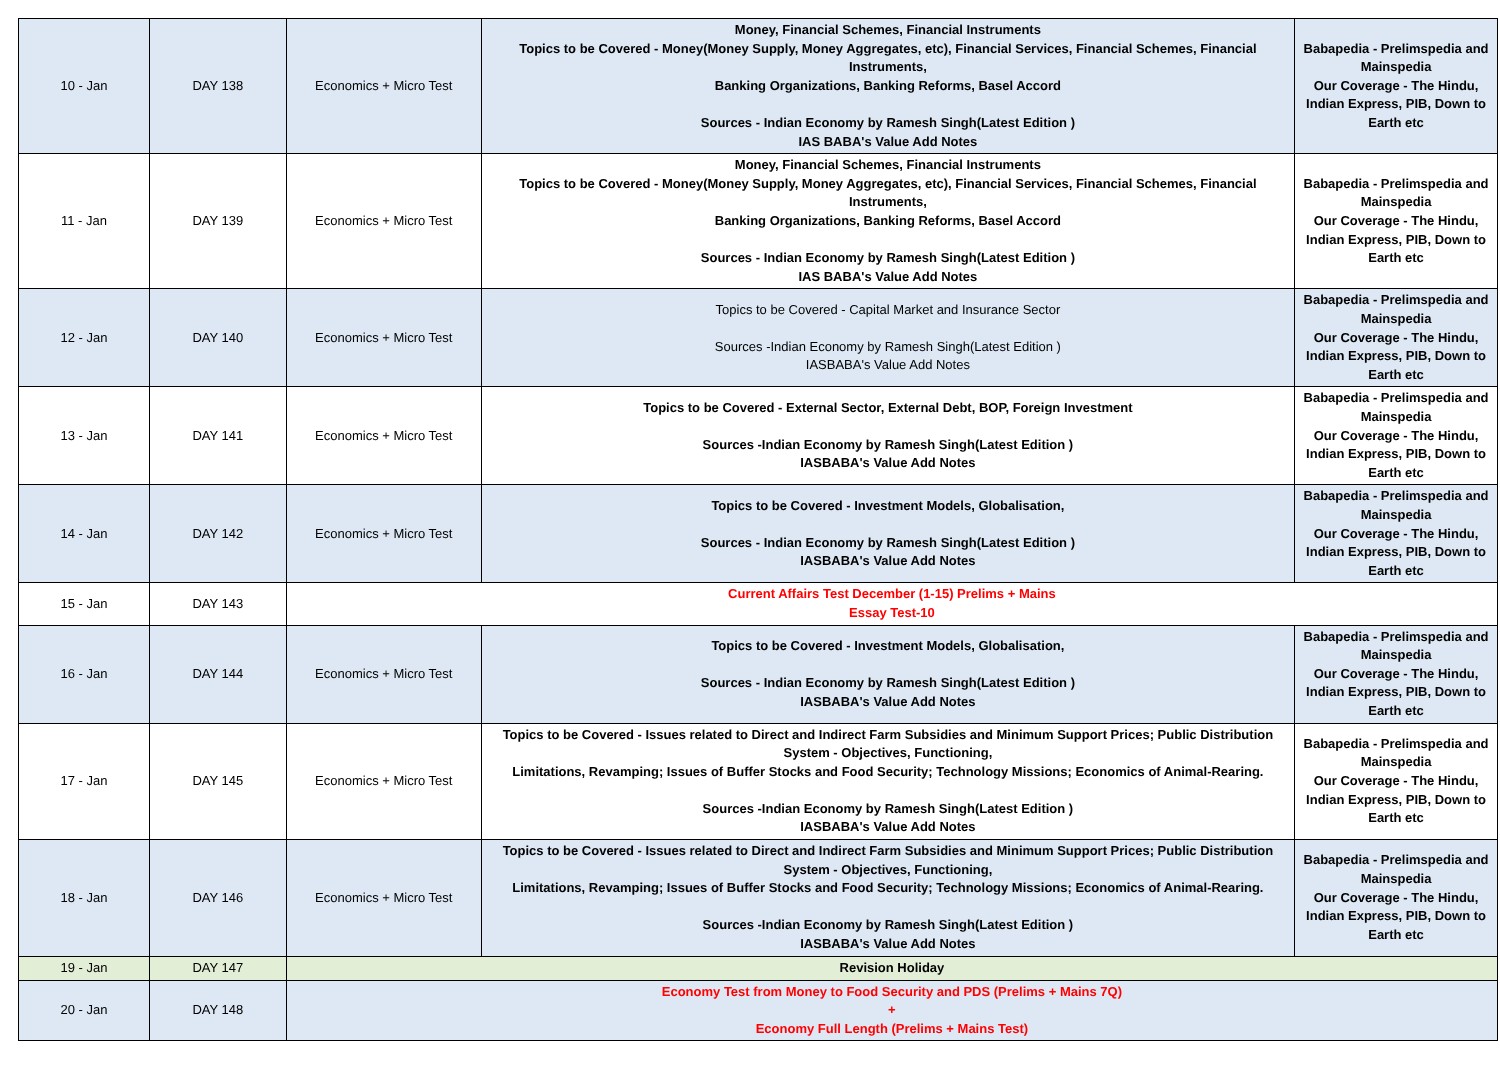| 10 - Jan | DAY 138 | Economics + Micro Test | Money, Financial Schemes, Financial Instruments Topics to be Covered - Money(Money Supply, Money Aggregates, etc), Financial Services, Financial Schemes, Financial Instruments, Banking Organizations, Banking Reforms, Basel Accord Sources - Indian Economy by Ramesh Singh(Latest Edition ) IAS BABA's Value Add Notes | Babapedia - Prelimspedia and Mainspedia Our Coverage - The Hindu, Indian Express, PIB, Down to Earth etc |
| 11 - Jan | DAY 139 | Economics + Micro Test | Money, Financial Schemes, Financial Instruments Topics to be Covered - Money(Money Supply, Money Aggregates, etc), Financial Services, Financial Schemes, Financial Instruments, Banking Organizations, Banking Reforms, Basel Accord Sources - Indian Economy by Ramesh Singh(Latest Edition ) IAS BABA's Value Add Notes | Babapedia - Prelimspedia and Mainspedia Our Coverage - The Hindu, Indian Express, PIB, Down to Earth etc |
| 12 - Jan | DAY 140 | Economics + Micro Test | Topics to be Covered - Capital Market and Insurance Sector Sources -Indian Economy by Ramesh Singh(Latest Edition ) IASBABA's Value Add Notes | Babapedia - Prelimspedia and Mainspedia Our Coverage - The Hindu, Indian Express, PIB, Down to Earth etc |
| 13 - Jan | DAY 141 | Economics + Micro Test | Topics to be Covered - External Sector, External Debt, BOP, Foreign Investment Sources -Indian Economy by Ramesh Singh(Latest Edition ) IASBABA's Value Add Notes | Babapedia - Prelimspedia and Mainspedia Our Coverage - The Hindu, Indian Express, PIB, Down to Earth etc |
| 14 - Jan | DAY 142 | Economics + Micro Test | Topics to be Covered - Investment Models, Globalisation, Sources - Indian Economy by Ramesh Singh(Latest Edition ) IASBABA's Value Add Notes | Babapedia - Prelimspedia and Mainspedia Our Coverage - The Hindu, Indian Express, PIB, Down to Earth etc |
| 15 - Jan | DAY 143 | Current Affairs Test December (1-15) Prelims + Mains Essay Test-10 | | |
| 16 - Jan | DAY 144 | Economics + Micro Test | Topics to be Covered - Investment Models, Globalisation, Sources - Indian Economy by Ramesh Singh(Latest Edition ) IASBABA's Value Add Notes | Babapedia - Prelimspedia and Mainspedia Our Coverage - The Hindu, Indian Express, PIB, Down to Earth etc |
| 17 - Jan | DAY 145 | Economics + Micro Test | Topics to be Covered - Issues related to Direct and Indirect Farm Subsidies and Minimum Support Prices; Public Distribution System - Objectives, Functioning, Limitations, Revamping; Issues of Buffer Stocks and Food Security; Technology Missions; Economics of Animal-Rearing. Sources -Indian Economy by Ramesh Singh(Latest Edition ) IASBABA's Value Add Notes | Babapedia - Prelimspedia and Mainspedia Our Coverage - The Hindu, Indian Express, PIB, Down to Earth etc |
| 18 - Jan | DAY 146 | Economics + Micro Test | Topics to be Covered - Issues related to Direct and Indirect Farm Subsidies and Minimum Support Prices; Public Distribution System - Objectives, Functioning, Limitations, Revamping; Issues of Buffer Stocks and Food Security; Technology Missions; Economics of Animal-Rearing. Sources -Indian Economy by Ramesh Singh(Latest Edition ) IASBABA's Value Add Notes | Babapedia - Prelimspedia and Mainspedia Our Coverage - The Hindu, Indian Express, PIB, Down to Earth etc |
| 19 - Jan | DAY 147 | Revision Holiday | | |
| 20 - Jan | DAY 148 | Economy Test from Money to Food Security and PDS (Prelims + Mains 7Q) + Economy Full Length (Prelims + Mains Test) | | |